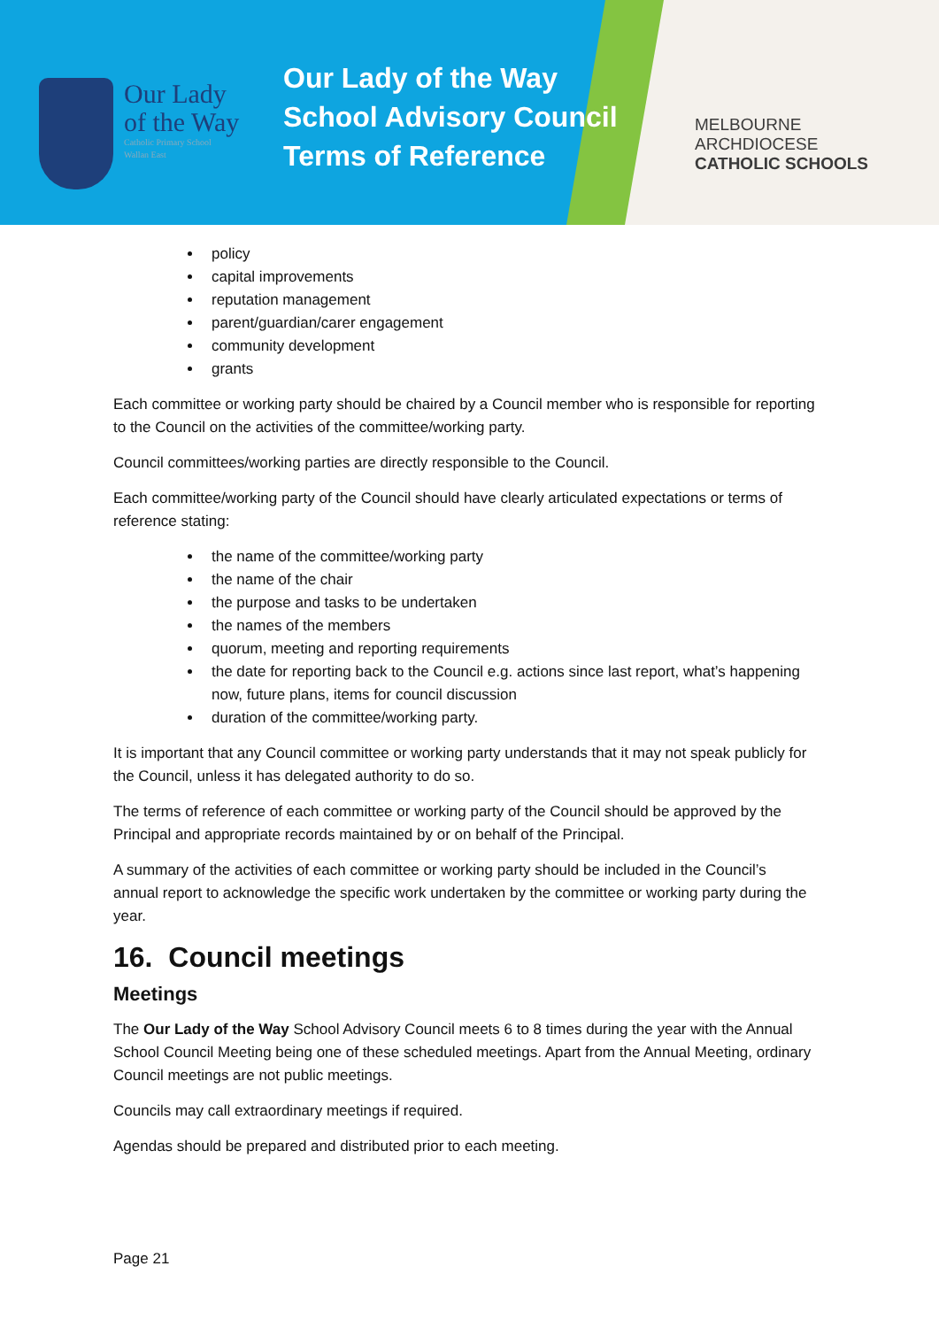Our Lady
of the Way
Catholic Primary School
Wallan East
Our Lady of the Way
School Advisory Council
Terms of Reference
MELBOURNE
ARCHDIOCESE
CATHOLIC SCHOOLS
policy
capital improvements
reputation management
parent/guardian/carer engagement
community development
grants
Each committee or working party should be chaired by a Council member who is responsible for reporting to the Council on the activities of the committee/working party.
Council committees/working parties are directly responsible to the Council.
Each committee/working party of the Council should have clearly articulated expectations or terms of reference stating:
the name of the committee/working party
the name of the chair
the purpose and tasks to be undertaken
the names of the members
quorum, meeting and reporting requirements
the date for reporting back to the Council e.g. actions since last report, what’s happening now, future plans, items for council discussion
duration of the committee/working party.
It is important that any Council committee or working party understands that it may not speak publicly for the Council, unless it has delegated authority to do so.
The terms of reference of each committee or working party of the Council should be approved by the Principal and appropriate records maintained by or on behalf of the Principal.
A summary of the activities of each committee or working party should be included in the Council’s annual report to acknowledge the specific work undertaken by the committee or working party during the year.
16. Council meetings
Meetings
The Our Lady of the Way School Advisory Council meets 6 to 8 times during the year with the Annual School Council Meeting being one of these scheduled meetings. Apart from the Annual Meeting, ordinary Council meetings are not public meetings.
Councils may call extraordinary meetings if required.
Agendas should be prepared and distributed prior to each meeting.
Page 21